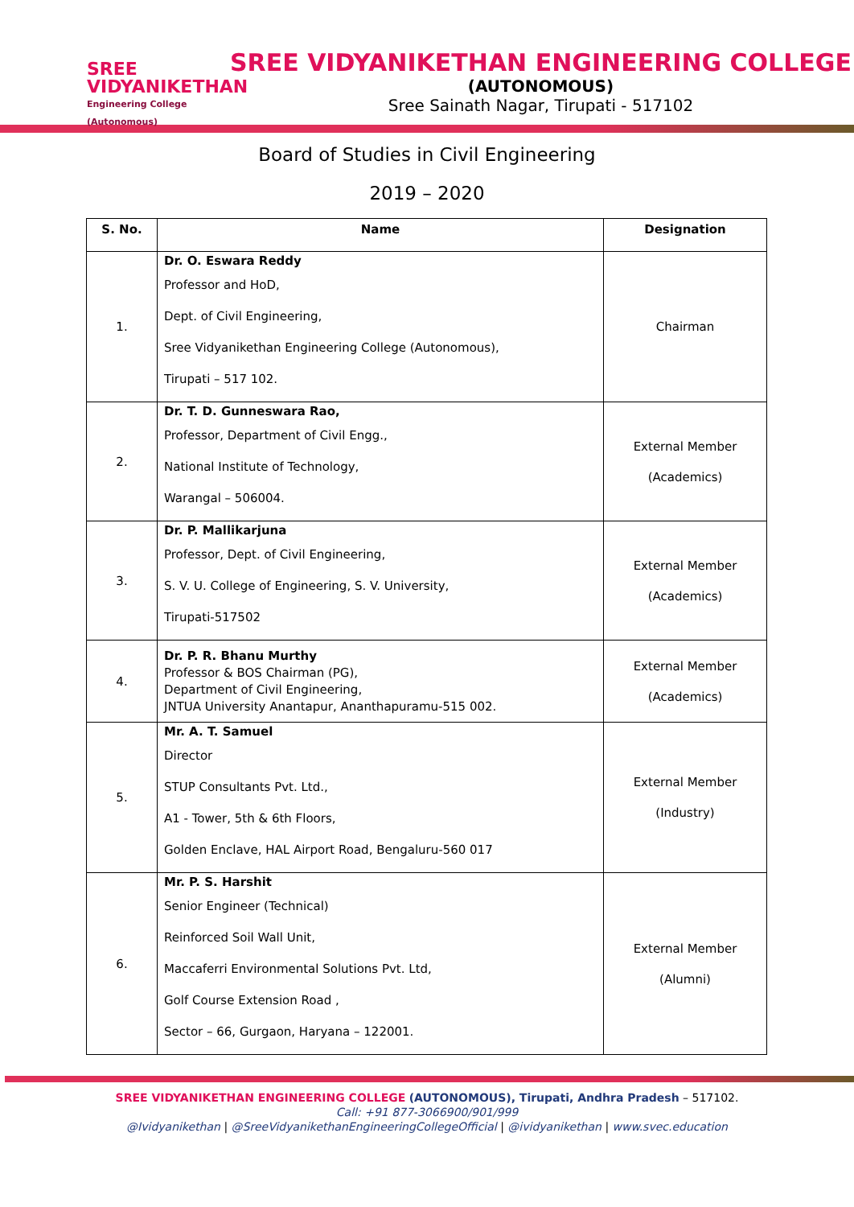SREE
VIDYANIKETHAN
Engineering College (Autonomous)
SREE VIDYANIKETHAN ENGINEERING COLLEGE
(AUTONOMOUS)
Sree Sainath Nagar, Tirupati - 517102
Board of Studies in Civil Engineering
2019 – 2020
| S. No. | Name | Designation |
| --- | --- | --- |
| 1. | Dr. O. Eswara Reddy Professor and HoD, Dept. of Civil Engineering, Sree Vidyanikethan Engineering College (Autonomous), Tirupati – 517 102. | Chairman |
| 2. | Dr. T. D. Gunneswara Rao, Professor, Department of Civil Engg., National Institute of Technology, Warangal – 506004. | External Member (Academics) |
| 3. | Dr. P. Mallikarjuna Professor, Dept. of Civil Engineering, S. V. U. College of Engineering, S. V. University, Tirupati-517502 | External Member (Academics) |
| 4. | Dr. P. R. Bhanu Murthy Professor & BOS Chairman (PG), Department of Civil Engineering, JNTUA University Anantapur, Ananthapuramu-515 002. | External Member (Academics) |
| 5. | Mr. A. T. Samuel Director STUP Consultants Pvt. Ltd., A1 - Tower, 5th & 6th Floors, Golden Enclave, HAL Airport Road, Bengaluru-560 017 | External Member (Industry) |
| 6. | Mr. P. S. Harshit Senior Engineer (Technical) Reinforced Soil Wall Unit, Maccaferri Environmental Solutions Pvt. Ltd, Golf Course Extension Road , Sector – 66, Gurgaon, Haryana – 122001. | External Member (Alumni) |
SREE VIDYANIKETHAN ENGINEERING COLLEGE (AUTONOMOUS), Tirupati, Andhra Pradesh – 517102.
Call: +91 877-3066900/901/999
@Ividyanikethan | @SreeVidyanikethanEngineeringCollegeOfficial | @ividyanikethan | www.svec.education